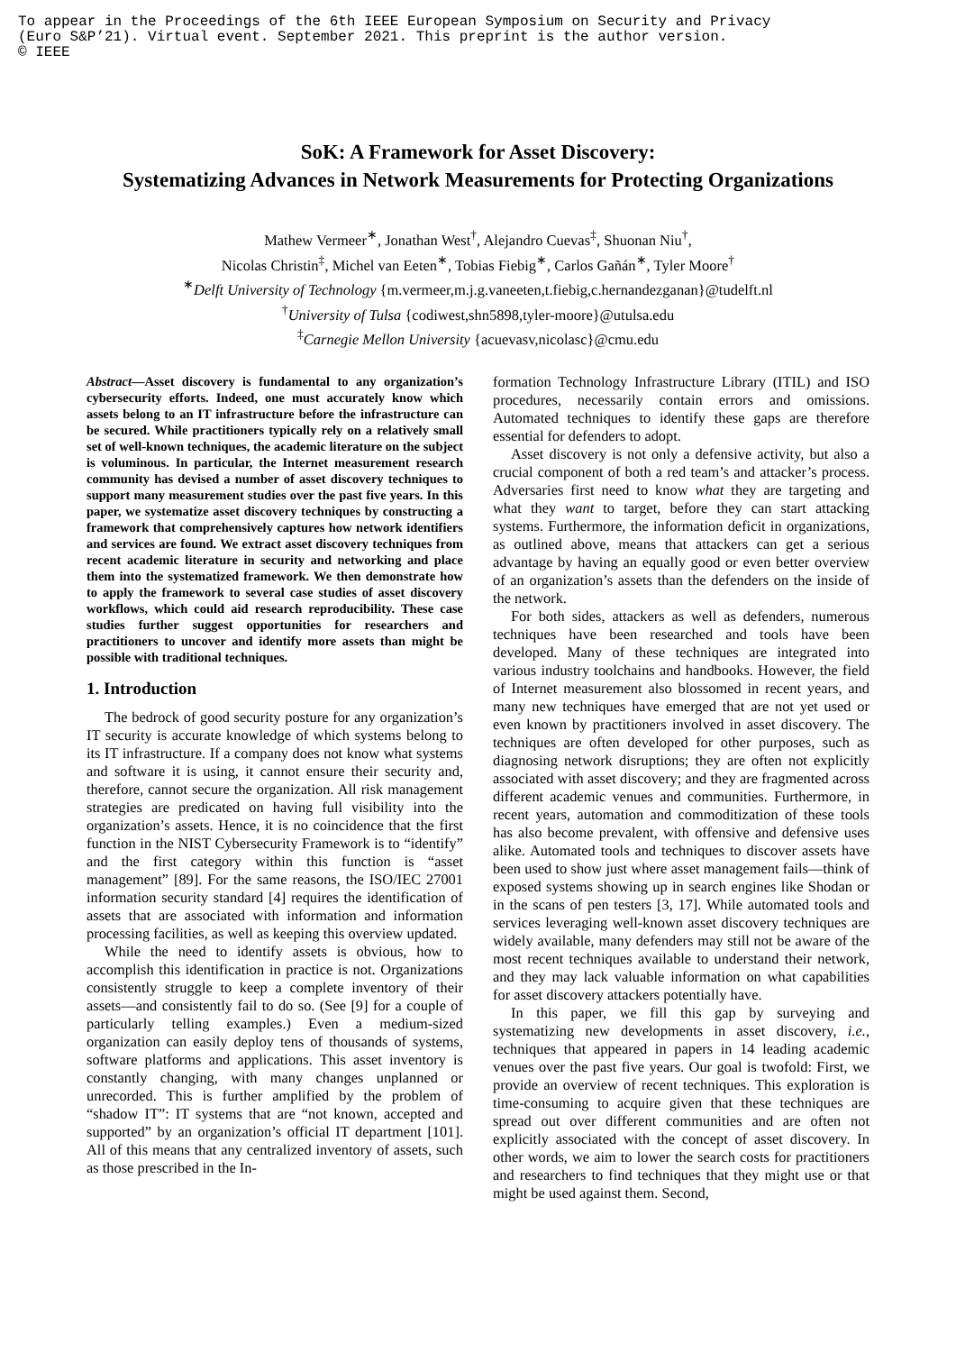To appear in the Proceedings of the 6th IEEE European Symposium on Security and Privacy
(Euro S&P’21). Virtual event. September 2021. This preprint is the author version.
© IEEE
SoK: A Framework for Asset Discovery:
Systematizing Advances in Network Measurements for Protecting Organizations
Mathew Vermeer<sup>∗</sup>, Jonathan West<sup>†</sup>, Alejandro Cuevas<sup>‡</sup>, Shuonan Niu<sup>†</sup>,
Nicolas Christin<sup>‡</sup>, Michel van Eeten<sup>∗</sup>, Tobias Fiebig<sup>∗</sup>, Carlos Gañán<sup>∗</sup>, Tyler Moore<sup>†</sup>
<sup>∗</sup>Delft University of Technology {m.vermeer,m.j.g.vaneeten,t.fiebig,c.hernandezganan}@tudelft.nl
<sup>†</sup> University of Tulsa {codiwest,shn5898,tyler-moore}@utulsa.edu
<sup>‡</sup> Carnegie Mellon University {acuevasv,nicolasc}@cmu.edu
Abstract—Asset discovery is fundamental to any organization’s cybersecurity efforts. Indeed, one must accurately know which assets belong to an IT infrastructure before the infrastructure can be secured. While practitioners typically rely on a relatively small set of well-known techniques, the academic literature on the subject is voluminous. In particular, the Internet measurement research community has devised a number of asset discovery techniques to support many measurement studies over the past five years. In this paper, we systematize asset discovery techniques by constructing a framework that comprehensively captures how network identifiers and services are found. We extract asset discovery techniques from recent academic literature in security and networking and place them into the systematized framework. We then demonstrate how to apply the framework to several case studies of asset discovery workflows, which could aid research reproducibility. These case studies further suggest opportunities for researchers and practitioners to uncover and identify more assets than might be possible with traditional techniques.
1. Introduction
The bedrock of good security posture for any organization’s IT security is accurate knowledge of which systems belong to its IT infrastructure. If a company does not know what systems and software it is using, it cannot ensure their security and, therefore, cannot secure the organization. All risk management strategies are predicated on having full visibility into the organization’s assets. Hence, it is no coincidence that the first function in the NIST Cybersecurity Framework is to “identify” and the first category within this function is “asset management” [89]. For the same reasons, the ISO/IEC 27001 information security standard [4] requires the identification of assets that are associated with information and information processing facilities, as well as keeping this overview updated.
While the need to identify assets is obvious, how to accomplish this identification in practice is not. Organizations consistently struggle to keep a complete inventory of their assets—and consistently fail to do so. (See [9] for a couple of particularly telling examples.) Even a medium-sized organization can easily deploy tens of thousands of systems, software platforms and applications. This asset inventory is constantly changing, with many changes unplanned or unrecorded. This is further amplified by the problem of “shadow IT”: IT systems that are “not known, accepted and supported” by an organization’s official IT department [101]. All of this means that any centralized inventory of assets, such as those prescribed in the In-
formation Technology Infrastructure Library (ITIL) and ISO procedures, necessarily contain errors and omissions. Automated techniques to identify these gaps are therefore essential for defenders to adopt.
Asset discovery is not only a defensive activity, but also a crucial component of both a red team’s and attacker’s process. Adversaries first need to know what they are targeting and what they want to target, before they can start attacking systems. Furthermore, the information deficit in organizations, as outlined above, means that attackers can get a serious advantage by having an equally good or even better overview of an organization’s assets than the defenders on the inside of the network.
For both sides, attackers as well as defenders, numerous techniques have been researched and tools have been developed. Many of these techniques are integrated into various industry toolchains and handbooks. However, the field of Internet measurement also blossomed in recent years, and many new techniques have emerged that are not yet used or even known by practitioners involved in asset discovery. The techniques are often developed for other purposes, such as diagnosing network disruptions; they are often not explicitly associated with asset discovery; and they are fragmented across different academic venues and communities. Furthermore, in recent years, automation and commoditization of these tools has also become prevalent, with offensive and defensive uses alike. Automated tools and techniques to discover assets have been used to show just where asset management fails—think of exposed systems showing up in search engines like Shodan or in the scans of pen testers [3, 17]. While automated tools and services leveraging well-known asset discovery techniques are widely available, many defenders may still not be aware of the most recent techniques available to understand their network, and they may lack valuable information on what capabilities for asset discovery attackers potentially have.
In this paper, we fill this gap by surveying and systematizing new developments in asset discovery, i.e., techniques that appeared in papers in 14 leading academic venues over the past five years. Our goal is twofold: First, we provide an overview of recent techniques. This exploration is time-consuming to acquire given that these techniques are spread out over different communities and are often not explicitly associated with the concept of asset discovery. In other words, we aim to lower the search costs for practitioners and researchers to find techniques that they might use or that might be used against them. Second,